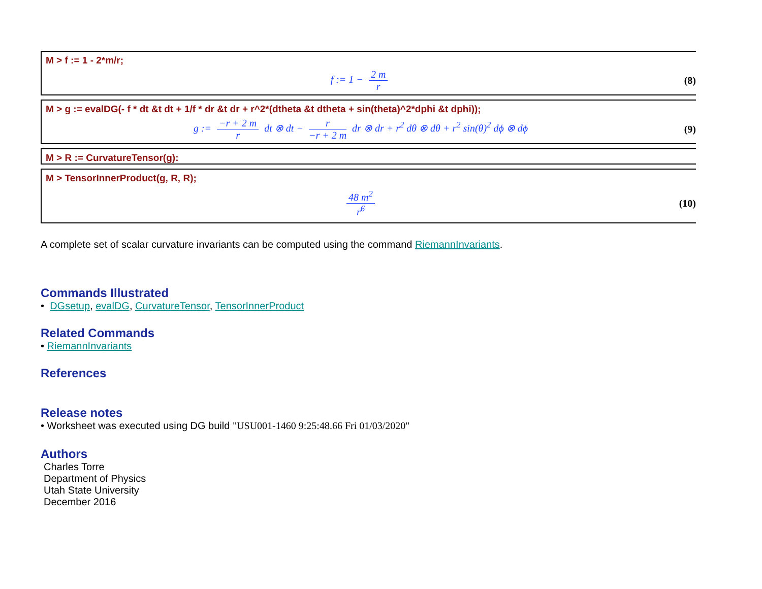M > f := 1 - 2*m/r;
f := 1 − 2 m r (8)
M > g := evalDG(- f * dt &t dt + 1/f * dr &t dr + r^2*(dtheta &t dtheta + sin(theta)^2*dphi &t dphi));
g := −r + 2 m r dt ⊗ dt − r −r + 2 m dr ⊗ dr + r<sup>2</sup> dθ ⊗ dθ + r<sup>2</sup> sin(θ)<sup>2</sup> dϕ ⊗ dϕ (9)
M > R := CurvatureTensor(g):
M > TensorInnerProduct(g, R, R);
48 m<sup>2</sup> r<sup>6</sup> (10)
A complete set of scalar curvature invariants can be computed using the command RiemannInvariants.
Commands Illustrated
• DGsetup, evalDG, CurvatureTensor, TensorInnerProduct
Related Commands
• RiemannInvariants
References
Release notes
• Worksheet was executed using DG build "USU001-1460 9:25:48.66 Fri 01/03/2020"
Authors
Charles Torre
Department of Physics
Utah State University
December 2016